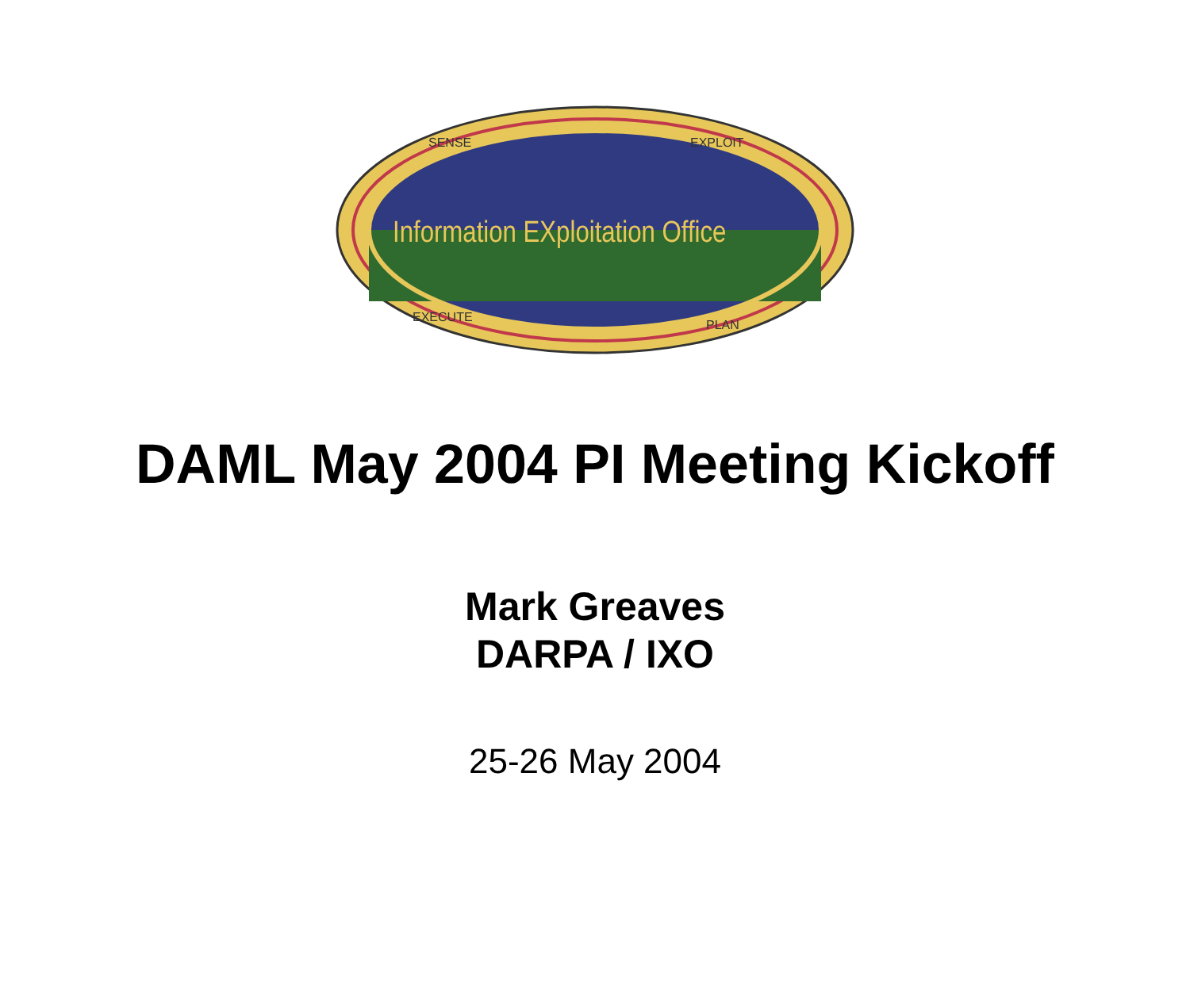Information EXploitation Office
SENSE
EXPLOIT
EXECUTE
PLAN
DAML May 2004 PI Meeting Kickoff
Mark Greaves
DARPA / IXO
25-26 May 2004